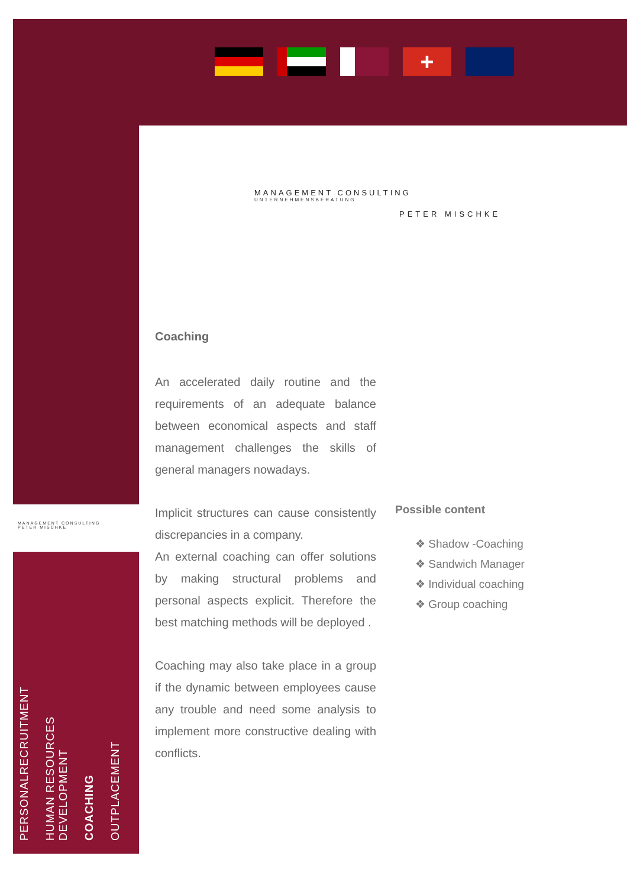+
MANAGEMENT CONSULTING
UNTERNEHMENSBERATUNG
PETER MISCHKE
MANAGEMENT CONSULTING
PETER MISCHKE
Coaching
An accelerated daily routine and the requirements of an adequate balance between economical aspects and staff management challenges the skills of general managers nowadays.
Implicit structures can cause consistently discrepancies in a company.
An external coaching can offer solutions by making structural problems and personal aspects explicit. Therefore the best matching methods will be deployed .
Coaching may also take place in a group if the dynamic between employees cause any trouble and need some analysis to implement more constructive dealing with conflicts.
Possible content
❖ Shadow -Coaching
❖ Sandwich Manager
❖ Individual coaching
❖ Group coaching
PERSONALRECRUITMENT
HUMAN RESOURCES
DEVELOPMENT
COACHING
OUTPLACEMENT